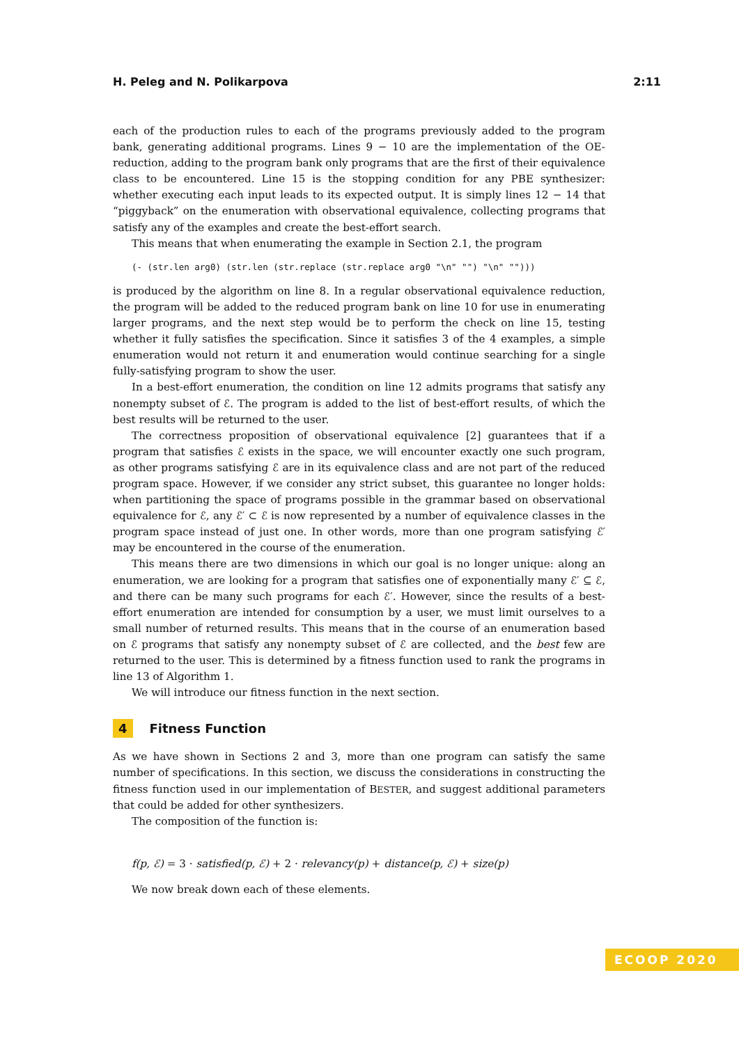H. Peleg and N. Polikarpova 2:11
each of the production rules to each of the programs previously added to the program bank, generating additional programs. Lines 9 − 10 are the implementation of the OE-reduction, adding to the program bank only programs that are the first of their equivalence class to be encountered. Line 15 is the stopping condition for any PBE synthesizer: whether executing each input leads to its expected output. It is simply lines 12 − 14 that “piggyback” on the enumeration with observational equivalence, collecting programs that satisfy any of the examples and create the best-effort search.
This means that when enumerating the example in Section 2.1, the program
(- (str.len arg0) (str.len (str.replace (str.replace arg0 "\n" "") "\n" "")))
is produced by the algorithm on line 8. In a regular observational equivalence reduction, the program will be added to the reduced program bank on line 10 for use in enumerating larger programs, and the next step would be to perform the check on line 15, testing whether it fully satisfies the specification. Since it satisfies 3 of the 4 examples, a simple enumeration would not return it and enumeration would continue searching for a single fully-satisfying program to show the user.
In a best-effort enumeration, the condition on line 12 admits programs that satisfy any nonempty subset of ℰ. The program is added to the list of best-effort results, of which the best results will be returned to the user.
The correctness proposition of observational equivalence [2] guarantees that if a program that satisfies ℰ exists in the space, we will encounter exactly one such program, as other programs satisfying ℰ are in its equivalence class and are not part of the reduced program space. However, if we consider any strict subset, this guarantee no longer holds: when partitioning the space of programs possible in the grammar based on observational equivalence for ℰ, any ℰ′ ⊂ ℰ is now represented by a number of equivalence classes in the program space instead of just one. In other words, more than one program satisfying ℰ′ may be encountered in the course of the enumeration.
This means there are two dimensions in which our goal is no longer unique: along an enumeration, we are looking for a program that satisfies one of exponentially many ℰ′ ⊆ ℰ, and there can be many such programs for each ℰ′. However, since the results of a best-effort enumeration are intended for consumption by a user, we must limit ourselves to a small number of returned results. This means that in the course of an enumeration based on ℰ programs that satisfy any nonempty subset of ℰ are collected, and the best few are returned to the user. This is determined by a fitness function used to rank the programs in line 13 of Algorithm 1.
We will introduce our fitness function in the next section.
4 Fitness Function
As we have shown in Sections 2 and 3, more than one program can satisfy the same number of specifications. In this section, we discuss the considerations in constructing the fitness function used in our implementation of BESTER, and suggest additional parameters that could be added for other synthesizers.
The composition of the function is:
f(p, ℰ) = 3 · satisfied(p, ℰ) + 2 · relevancy(p) + distance(p, ℰ) + size(p)
We now break down each of these elements.
ECOOP 2020